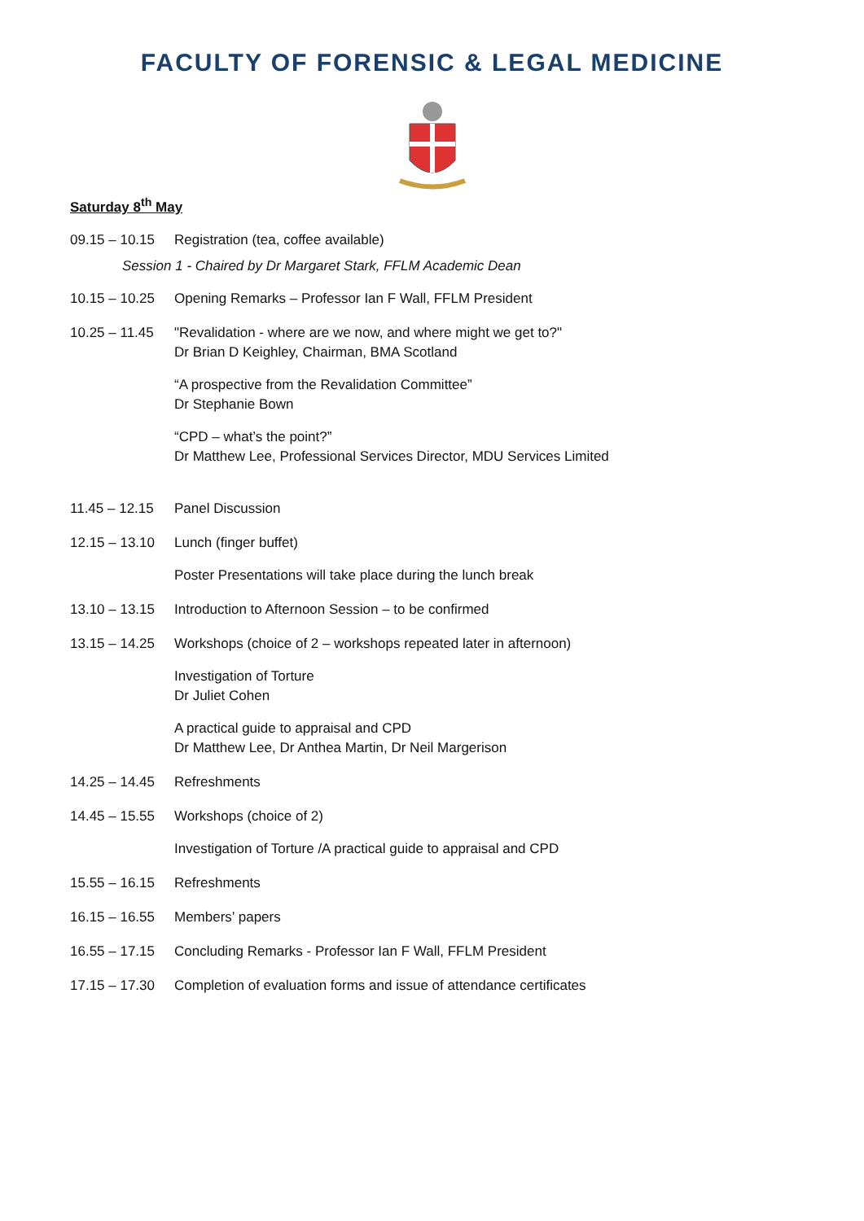FACULTY OF FORENSIC & LEGAL MEDICINE
Saturday 8<sup>th</sup> May
09.15 – 10.15 Registration (tea, coffee available)
Session 1 - Chaired by Dr Margaret Stark, FFLM Academic Dean
10.15 – 10.25 Opening Remarks – Professor Ian F Wall, FFLM President
10.25 – 11.45 "Revalidation - where are we now, and where might we get to?"
Dr Brian D Keighley, Chairman, BMA Scotland
“A prospective from the Revalidation Committee”
Dr Stephanie Bown
“CPD – what’s the point?”
Dr Matthew Lee, Professional Services Director, MDU Services Limited
11.45 – 12.15 Panel Discussion
12.15 – 13.10 Lunch (finger buffet)
Poster Presentations will take place during the lunch break
13.10 – 13.15 Introduction to Afternoon Session – to be confirmed
13.15 – 14.25 Workshops (choice of 2 – workshops repeated later in afternoon)
Investigation of Torture
Dr Juliet Cohen
A practical guide to appraisal and CPD
Dr Matthew Lee, Dr Anthea Martin, Dr Neil Margerison
14.25 – 14.45 Refreshments
14.45 – 15.55 Workshops (choice of 2)
Investigation of Torture /A practical guide to appraisal and CPD
15.55 – 16.15 Refreshments
16.15 – 16.55 Members’ papers
16.55 – 17.15 Concluding Remarks - Professor Ian F Wall, FFLM President
17.15 – 17.30 Completion of evaluation forms and issue of attendance certificates